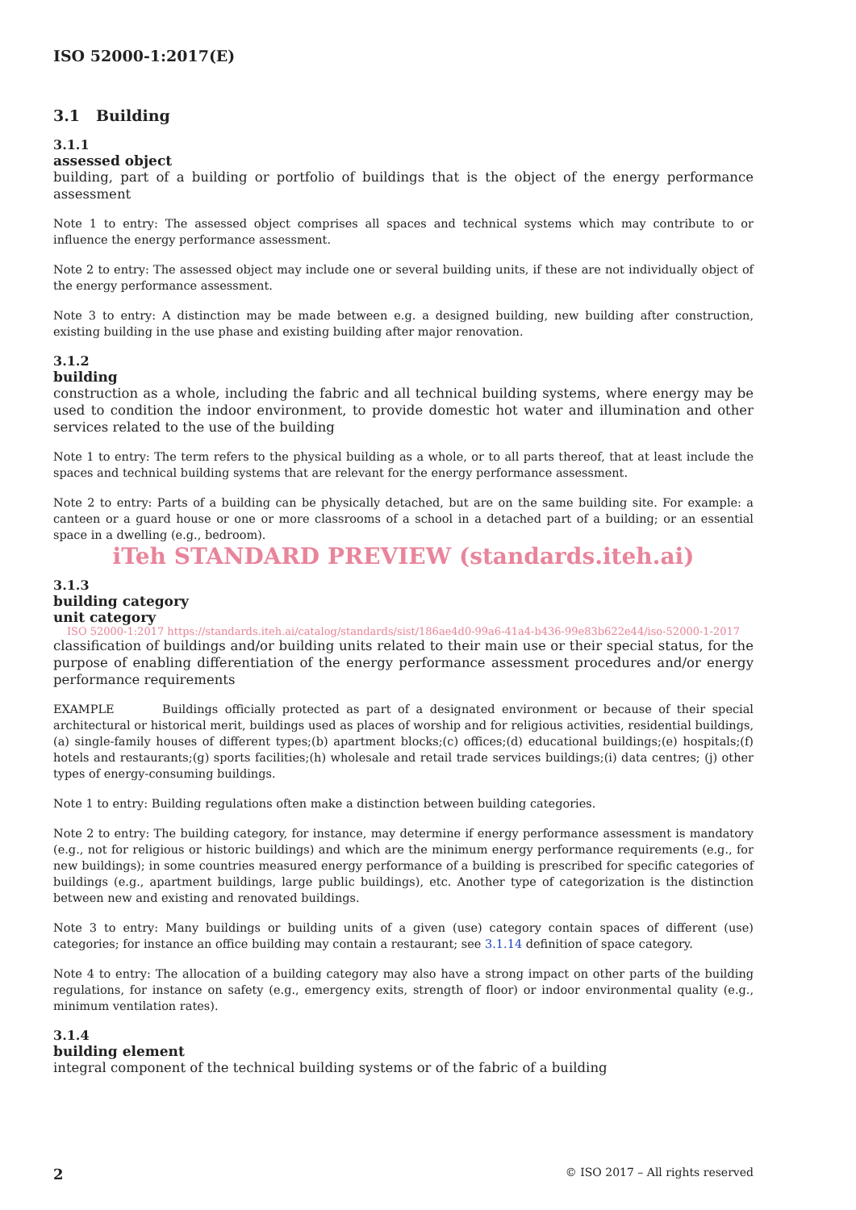ISO 52000-1:2017(E)
3.1 Building
3.1.1
assessed object
building, part of a building or portfolio of buildings that is the object of the energy performance assessment
Note 1 to entry: The assessed object comprises all spaces and technical systems which may contribute to or influence the energy performance assessment.
Note 2 to entry: The assessed object may include one or several building units, if these are not individually object of the energy performance assessment.
Note 3 to entry: A distinction may be made between e.g. a designed building, new building after construction, existing building in the use phase and existing building after major renovation.
3.1.2
building
construction as a whole, including the fabric and all technical building systems, where energy may be used to condition the indoor environment, to provide domestic hot water and illumination and other services related to the use of the building
Note 1 to entry: The term refers to the physical building as a whole, or to all parts thereof, that at least include the spaces and technical building systems that are relevant for the energy performance assessment.
Note 2 to entry: Parts of a building can be physically detached, but are on the same building site. For example: a canteen or a guard house or one or more classrooms of a school in a detached part of a building; or an essential space in a dwelling (e.g., bedroom).
iTeh STANDARD PREVIEW (standards.iteh.ai)
3.1.3
building category
unit category
ISO 52000-1:2017 https://standards.iteh.ai/catalog/standards/sist/186ae4d0-99a6-41a4-b436-99e83b622e44/iso-52000-1-2017
classification of buildings and/or building units related to their main use or their special status, for the purpose of enabling differentiation of the energy performance assessment procedures and/or energy performance requirements
EXAMPLE Buildings officially protected as part of a designated environment or because of their special architectural or historical merit, buildings used as places of worship and for religious activities, residential buildings, (a) single-family houses of different types;(b) apartment blocks;(c) offices;(d) educational buildings;(e) hospitals;(f) hotels and restaurants;(g) sports facilities;(h) wholesale and retail trade services buildings;(i) data centres; (j) other types of energy-consuming buildings.
Note 1 to entry: Building regulations often make a distinction between building categories.
Note 2 to entry: The building category, for instance, may determine if energy performance assessment is mandatory (e.g., not for religious or historic buildings) and which are the minimum energy performance requirements (e.g., for new buildings); in some countries measured energy performance of a building is prescribed for specific categories of buildings (e.g., apartment buildings, large public buildings), etc. Another type of categorization is the distinction between new and existing and renovated buildings.
Note 3 to entry: Many buildings or building units of a given (use) category contain spaces of different (use) categories; for instance an office building may contain a restaurant; see 3.1.14 definition of space category.
Note 4 to entry: The allocation of a building category may also have a strong impact on other parts of the building regulations, for instance on safety (e.g., emergency exits, strength of floor) or indoor environmental quality (e.g., minimum ventilation rates).
3.1.4
building element
integral component of the technical building systems or of the fabric of a building
2 © ISO 2017 – All rights reserved